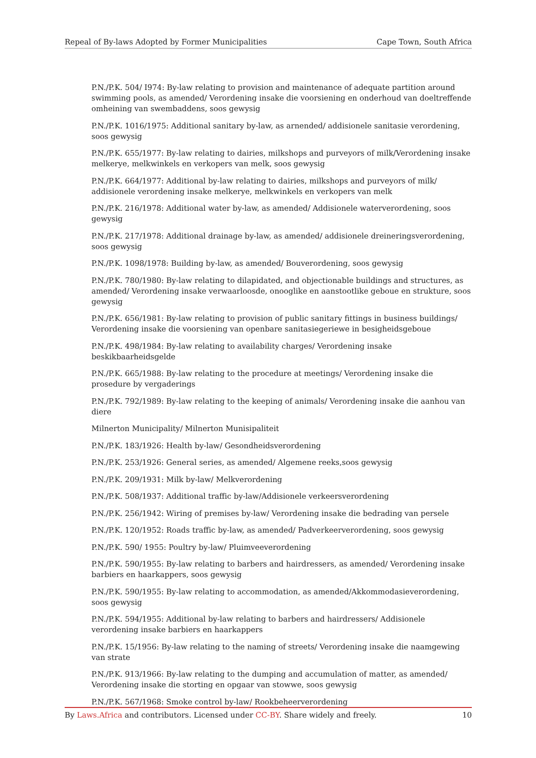Repeal of By-laws Adopted by Former Municipalities Cape Town, South Africa
P.N./P.K. 504/ I974: By-law relating to provision and maintenance of adequate partition around swimming pools, as amended/ Verordening insake die voorsiening en onderhoud van doeltreffende omheining van swembaddens, soos gewysig
P.N./P.K. 1016/1975: Additional sanitary by-law, as arnended/ addisionele sanitasie verordening, soos gewysig
P.N./P.K. 655/1977: By-law relating to dairies, milkshops and purveyors of milk/Verordening insake melkerye, melkwinkels en verkopers van melk, soos gewysig
P.N./P.K. 664/1977: Additional by-law relating to dairies, milkshops and purveyors of milk/ addisionele verordening insake melkerye, melkwinkels en verkopers van melk
P.N./P.K. 216/1978: Additional water by-law, as amended/ Addisionele waterverordening, soos gewysig
P.N./P.K. 217/1978: Additional drainage by-law, as amended/ addisionele dreineringsverordening, soos gewysig
P.N./P.K. 1098/1978: Building by-law, as amended/ Bouverordening, soos gewysig
P.N./P.K. 780/1980: By-law relating to dilapidated, and objectionable buildings and structures, as amended/ Verordening insake verwaarloosde, onooglike en aanstootlike geboue en strukture, soos gewysig
P.N./P.K. 656/1981: By-law relating to provision of public sanitary fittings in business buildings/ Verordening insake die voorsiening van openbare sanitasiegeriewe in besigheidsgeboue
P.N./P.K. 498/1984: By-law relating to availability charges/ Verordening insake beskikbaarheidsgelde
P.N./P.K. 665/1988: By-law relating to the procedure at meetings/ Verordening insake die prosedure by vergaderings
P.N./P.K. 792/1989: By-law relating to the keeping of animals/ Verordening insake die aanhou van diere
Milnerton Municipality/ Milnerton Munisipaliteit
P.N./P.K. 183/1926: Health by-law/ Gesondheidsverordening
P.N./P.K. 253/1926: General series, as amended/ Algemene reeks,soos gewysig
P.N./P.K. 209/1931: Milk by-law/ Melkverordening
P.N./P.K. 508/1937: Additional traffic by-law/Addisionele verkeersverordening
P.N./P.K. 256/1942: Wiring of premises by-law/ Verordening insake die bedrading van persele
P.N./P.K. 120/1952: Roads traffic by-law, as amended/ Padverkeerverordening, soos gewysig
P.N./P.K. 590/ 1955: Poultry by-law/ Pluimveeverordening
P.N./P.K. 590/1955: By-law relating to barbers and hairdressers, as amended/ Verordening insake barbiers en haarkappers, soos gewysig
P.N./P.K. 590/1955: By-law relating to accommodation, as amended/Akkommodasieverordening, soos gewysig
P.N./P.K. 594/1955: Additional by-law relating to barbers and hairdressers/ Addisionele verordening insake barbiers en haarkappers
P.N./P.K. 15/1956: By-law relating to the naming of streets/ Verordening insake die naamgewing van strate
P.N./P.K. 913/1966: By-law relating to the dumping and accumulation of matter, as amended/ Verordening insake die storting en opgaar van stowwe, soos gewysig
P.N./P.K. 567/1968: Smoke control by-law/ Rookbeheerverordening
By Laws.Africa and contributors. Licensed under CC-BY. Share widely and freely. 10